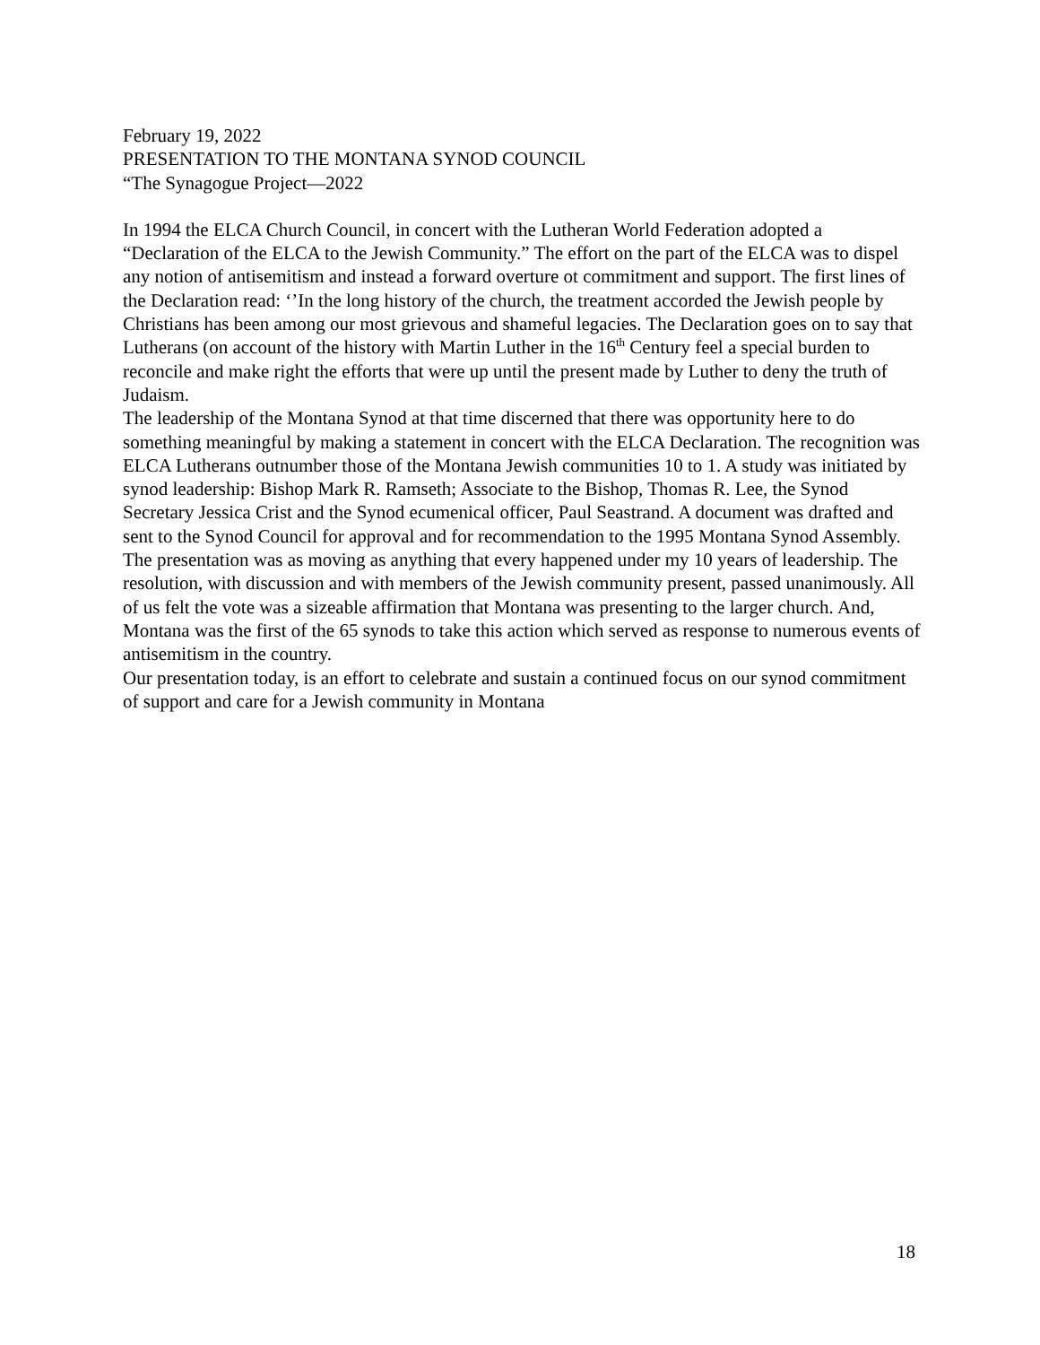February 19, 2022
PRESENTATION TO THE MONTANA SYNOD COUNCIL
“The Synagogue Project—2022
In 1994 the ELCA Church Council, in concert with the Lutheran World Federation adopted a “Declaration of the ELCA to the Jewish Community.” The effort on the part of the ELCA was to dispel any notion of antisemitism and instead a forward overture ot commitment and support. The first lines of the Declaration read: ‘’In the long history of the church, the treatment accorded the Jewish people by Christians has been among our most grievous and shameful legacies. The Declaration goes on to say that Lutherans (on account of the history with Martin Luther in the 16<sup>th</sup> Century feel a special burden to reconcile and make right the efforts that were up until the present made by Luther to deny the truth of Judaism.
The leadership of the Montana Synod at that time discerned that there was opportunity here to do something meaningful by making a statement in concert with the ELCA Declaration. The recognition was ELCA Lutherans outnumber those of the Montana Jewish communities 10 to 1. A study was initiated by synod leadership: Bishop Mark R. Ramseth; Associate to the Bishop, Thomas R. Lee, the Synod Secretary Jessica Crist and the Synod ecumenical officer, Paul Seastrand. A document was drafted and sent to the Synod Council for approval and for recommendation to the 1995 Montana Synod Assembly.
The presentation was as moving as anything that every happened under my 10 years of leadership. The resolution, with discussion and with members of the Jewish community present, passed unanimously. All of us felt the vote was a sizeable affirmation that Montana was presenting to the larger church. And, Montana was the first of the 65 synods to take this action which served as response to numerous events of antisemitism in the country.
Our presentation today, is an effort to celebrate and sustain a continued focus on our synod commitment of support and care for a Jewish community in Montana
18